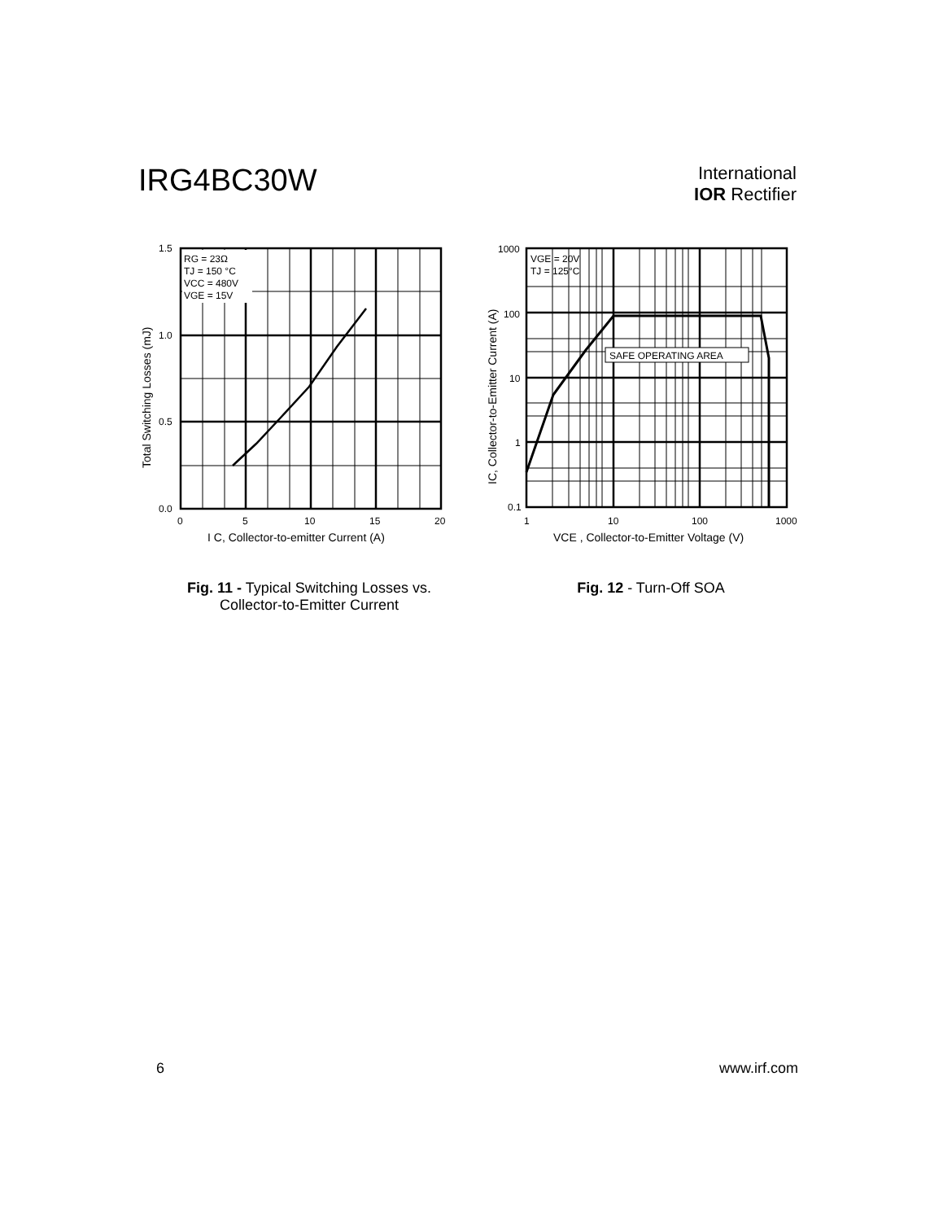IRG4BC30W
International
IOR Rectifier
RG = 23Ω
TJ = 150 °C
VCC = 480V
VGE = 15V
1.5
1.0
0.5
0.0
0
5
10
15
20
I C, Collector-to-emitter Current (A)
Total Switching Losses (mJ)
Fig. 11 - Typical Switching Losses vs. Collector-to-Emitter Current
SAFE OPERATING AREA
VGE = 20V
TJ = 125°C
1000
100
10
1
0.1
1
10
100
1000
VCE , Collector-to-Emitter Voltage (V)
IC, Collector-to-Emitter Current (A)
Fig. 12 - Turn-Off SOA
6 www.irf.com